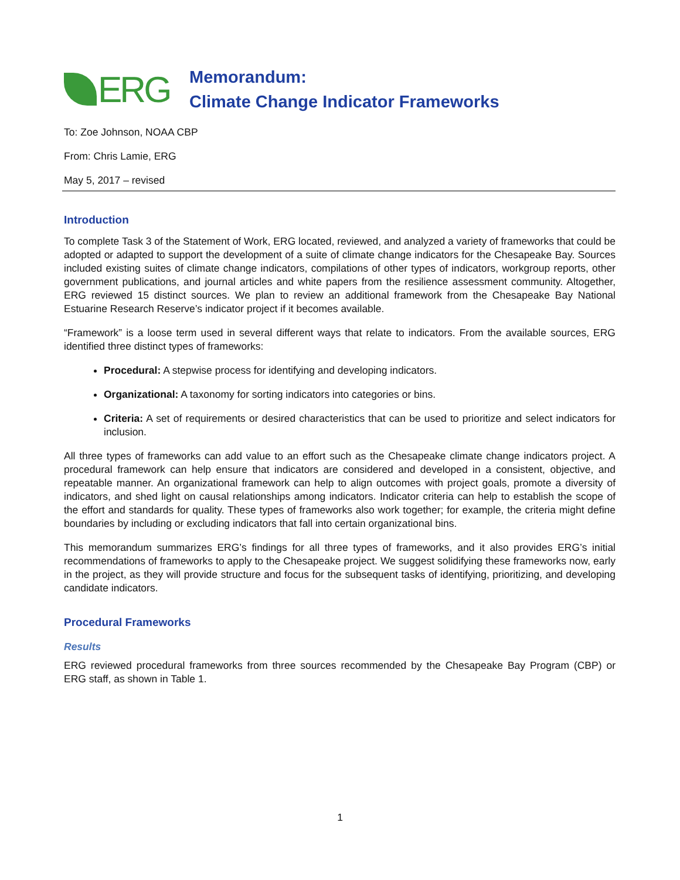ERG
Memorandum:
Climate Change Indicator Frameworks
To: Zoe Johnson, NOAA CBP
From: Chris Lamie, ERG
May 5, 2017 – revised
Introduction
To complete Task 3 of the Statement of Work, ERG located, reviewed, and analyzed a variety of frameworks that could be adopted or adapted to support the development of a suite of climate change indicators for the Chesapeake Bay. Sources included existing suites of climate change indicators, compilations of other types of indicators, workgroup reports, other government publications, and journal articles and white papers from the resilience assessment community. Altogether, ERG reviewed 15 distinct sources. We plan to review an additional framework from the Chesapeake Bay National Estuarine Research Reserve’s indicator project if it becomes available.
“Framework” is a loose term used in several different ways that relate to indicators. From the available sources, ERG identified three distinct types of frameworks:
Procedural: A stepwise process for identifying and developing indicators.
Organizational: A taxonomy for sorting indicators into categories or bins.
Criteria: A set of requirements or desired characteristics that can be used to prioritize and select indicators for inclusion.
All three types of frameworks can add value to an effort such as the Chesapeake climate change indicators project. A procedural framework can help ensure that indicators are considered and developed in a consistent, objective, and repeatable manner. An organizational framework can help to align outcomes with project goals, promote a diversity of indicators, and shed light on causal relationships among indicators. Indicator criteria can help to establish the scope of the effort and standards for quality. These types of frameworks also work together; for example, the criteria might define boundaries by including or excluding indicators that fall into certain organizational bins.
This memorandum summarizes ERG’s findings for all three types of frameworks, and it also provides ERG’s initial recommendations of frameworks to apply to the Chesapeake project. We suggest solidifying these frameworks now, early in the project, as they will provide structure and focus for the subsequent tasks of identifying, prioritizing, and developing candidate indicators.
Procedural Frameworks
Results
ERG reviewed procedural frameworks from three sources recommended by the Chesapeake Bay Program (CBP) or ERG staff, as shown in Table 1.
1